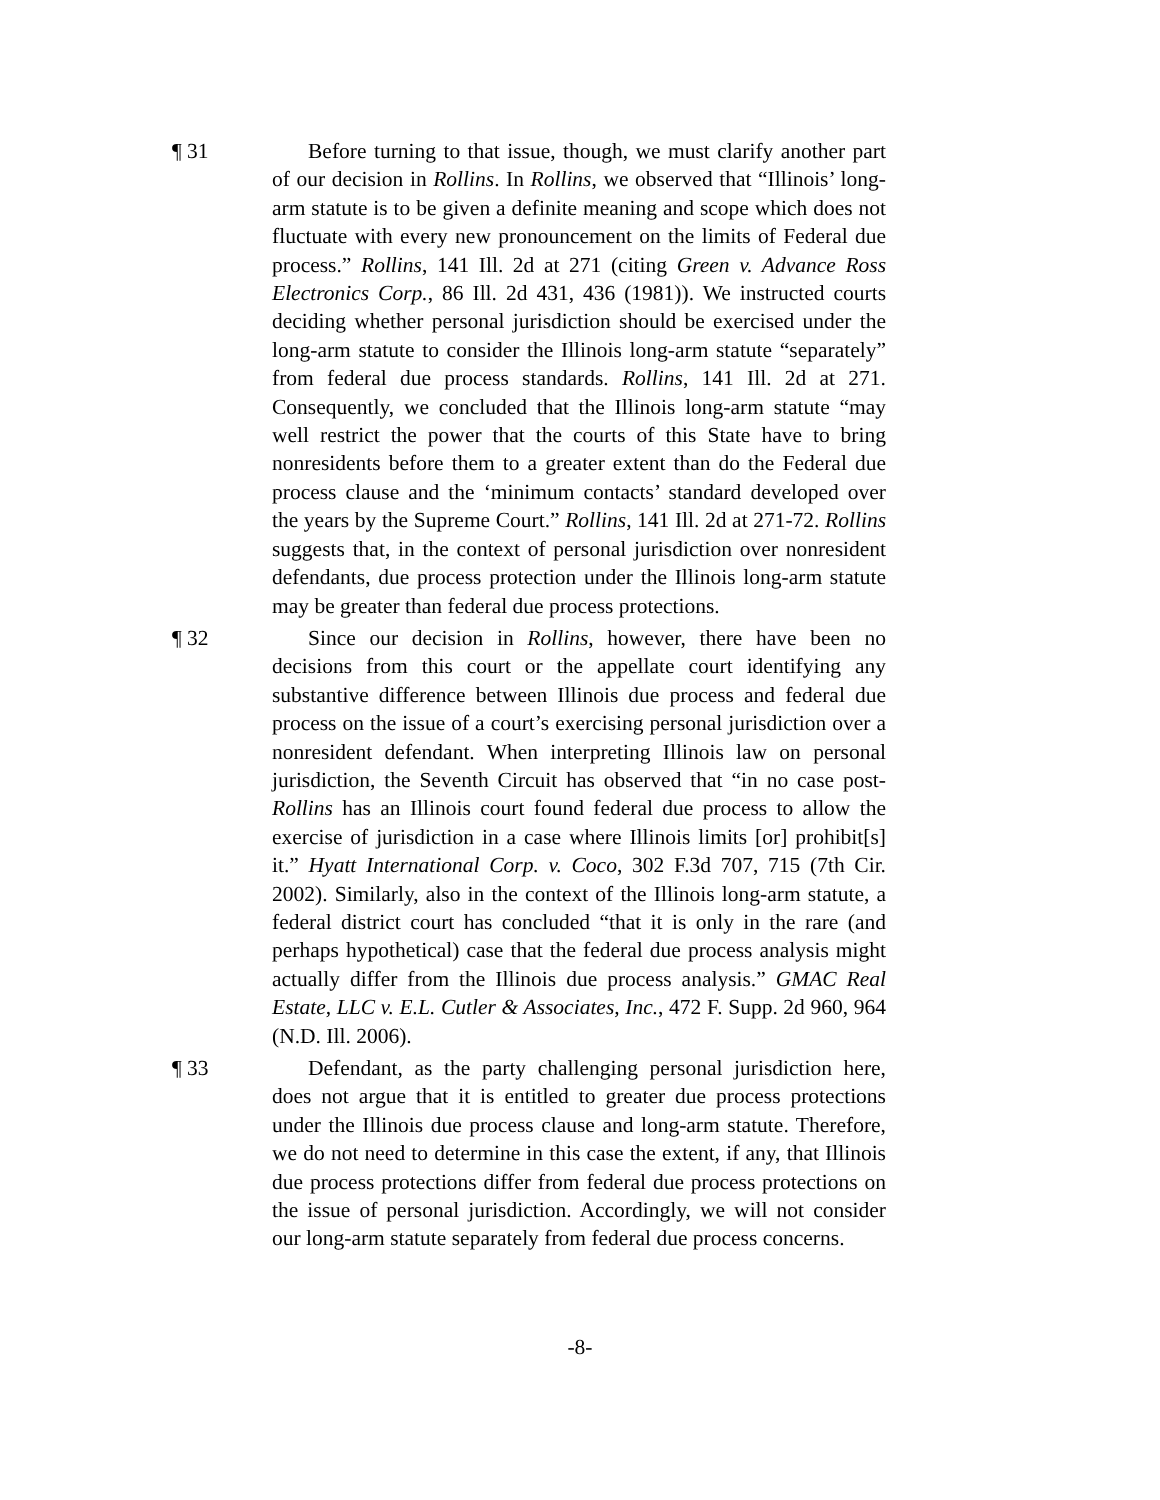¶ 31 Before turning to that issue, though, we must clarify another part of our decision in Rollins. In Rollins, we observed that “Illinois’ long-arm statute is to be given a definite meaning and scope which does not fluctuate with every new pronouncement on the limits of Federal due process.” Rollins, 141 Ill. 2d at 271 (citing Green v. Advance Ross Electronics Corp., 86 Ill. 2d 431, 436 (1981)). We instructed courts deciding whether personal jurisdiction should be exercised under the long-arm statute to consider the Illinois long-arm statute “separately” from federal due process standards. Rollins, 141 Ill. 2d at 271. Consequently, we concluded that the Illinois long-arm statute “may well restrict the power that the courts of this State have to bring nonresidents before them to a greater extent than do the Federal due process clause and the ‘minimum contacts’ standard developed over the years by the Supreme Court.” Rollins, 141 Ill. 2d at 271-72. Rollins suggests that, in the context of personal jurisdiction over nonresident defendants, due process protection under the Illinois long-arm statute may be greater than federal due process protections.
¶ 32 Since our decision in Rollins, however, there have been no decisions from this court or the appellate court identifying any substantive difference between Illinois due process and federal due process on the issue of a court’s exercising personal jurisdiction over a nonresident defendant. When interpreting Illinois law on personal jurisdiction, the Seventh Circuit has observed that “in no case post-Rollins has an Illinois court found federal due process to allow the exercise of jurisdiction in a case where Illinois limits [or] prohibit[s] it.” Hyatt International Corp. v. Coco, 302 F.3d 707, 715 (7th Cir. 2002). Similarly, also in the context of the Illinois long-arm statute, a federal district court has concluded “that it is only in the rare (and perhaps hypothetical) case that the federal due process analysis might actually differ from the Illinois due process analysis.” GMAC Real Estate, LLC v. E.L. Cutler & Associates, Inc., 472 F. Supp. 2d 960, 964 (N.D. Ill. 2006).
¶ 33 Defendant, as the party challenging personal jurisdiction here, does not argue that it is entitled to greater due process protections under the Illinois due process clause and long-arm statute. Therefore, we do not need to determine in this case the extent, if any, that Illinois due process protections differ from federal due process protections on the issue of personal jurisdiction. Accordingly, we will not consider our long-arm statute separately from federal due process concerns.
-8-